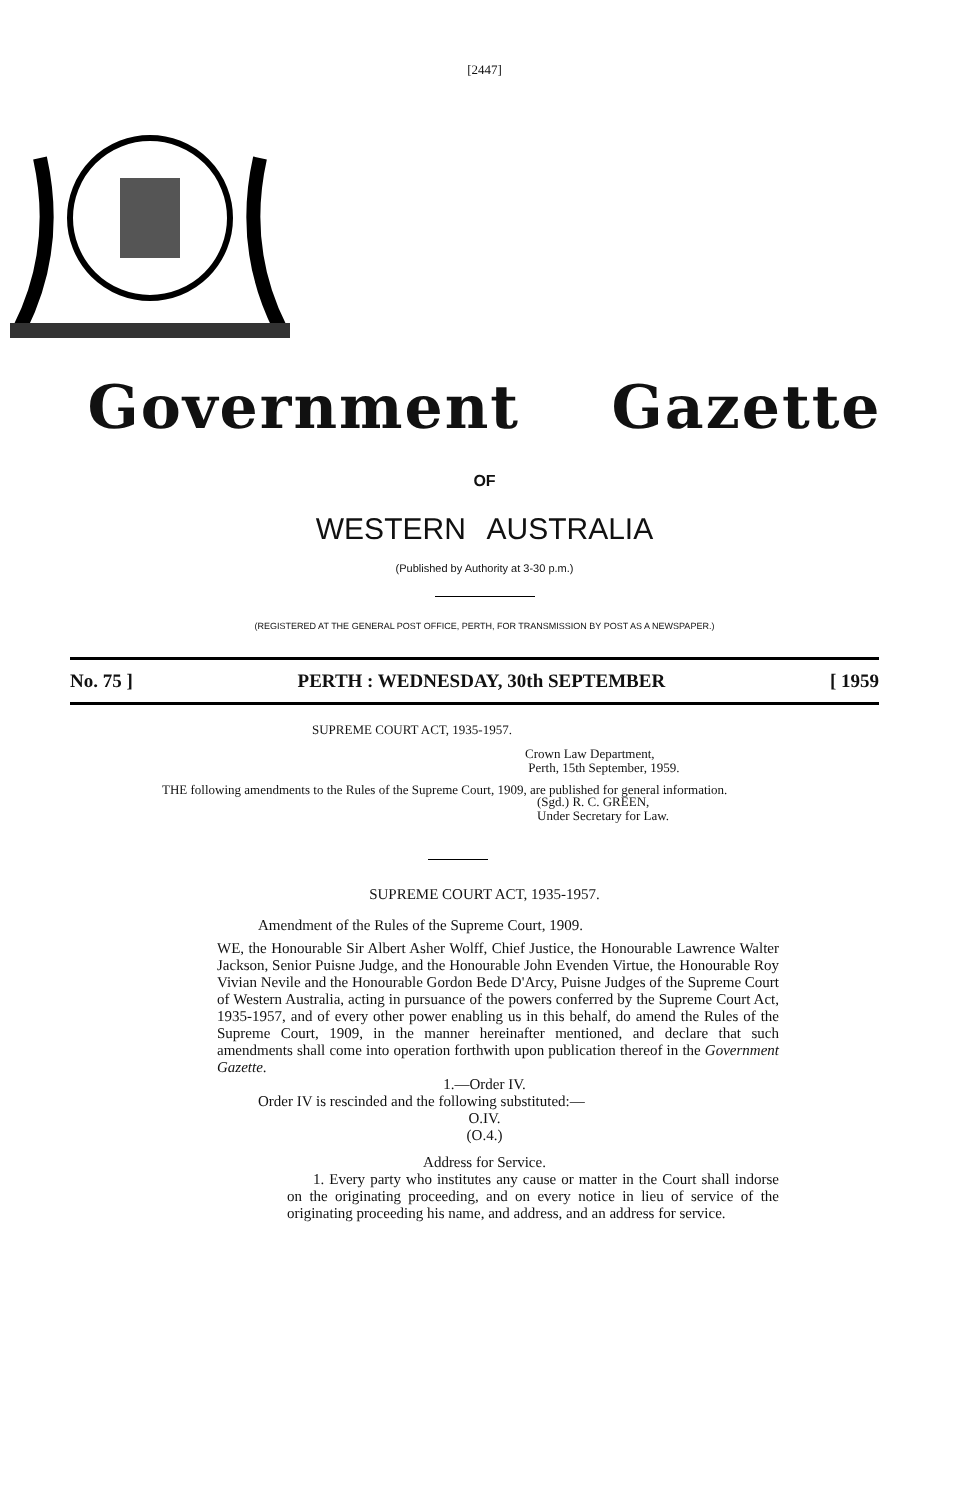[2447]
Government Gazette
OF
WESTERN AUSTRALIA
(Published by Authority at 3-30 p.m.)
(REGISTERED AT THE GENERAL POST OFFICE, PERTH, FOR TRANSMISSION BY POST AS A NEWSPAPER.)
No. 75 ] PERTH : WEDNESDAY, 30th SEPTEMBER [ 1959
SUPREME COURT ACT, 1935-1957.
Crown Law Department,
Perth, 15th September, 1959.
THE following amendments to the Rules of the Supreme Court, 1909, are published for general information.
(Sgd.) R. C. GREEN,
Under Secretary for Law.
SUPREME COURT ACT, 1935-1957.
Amendment of the Rules of the Supreme Court, 1909.
WE, the Honourable Sir Albert Asher Wolff, Chief Justice, the Honourable Lawrence Walter Jackson, Senior Puisne Judge, and the Honourable John Evenden Virtue, the Honourable Roy Vivian Nevile and the Honourable Gordon Bede D'Arcy, Puisne Judges of the Supreme Court of Western Australia, acting in pursuance of the powers conferred by the Supreme Court Act, 1935-1957, and of every other power enabling us in this behalf, do amend the Rules of the Supreme Court, 1909, in the manner hereinafter mentioned, and declare that such amendments shall come into operation forthwith upon publication thereof in the Government Gazette.
1.—Order IV.
Order IV is rescinded and the following substituted:—
O.IV.
(O.4.)
Address for Service.
1. Every party who institutes any cause or matter in the Court shall indorse on the originating proceeding, and on every notice in lieu of service of the originating proceeding his name, and address, and an address for service.